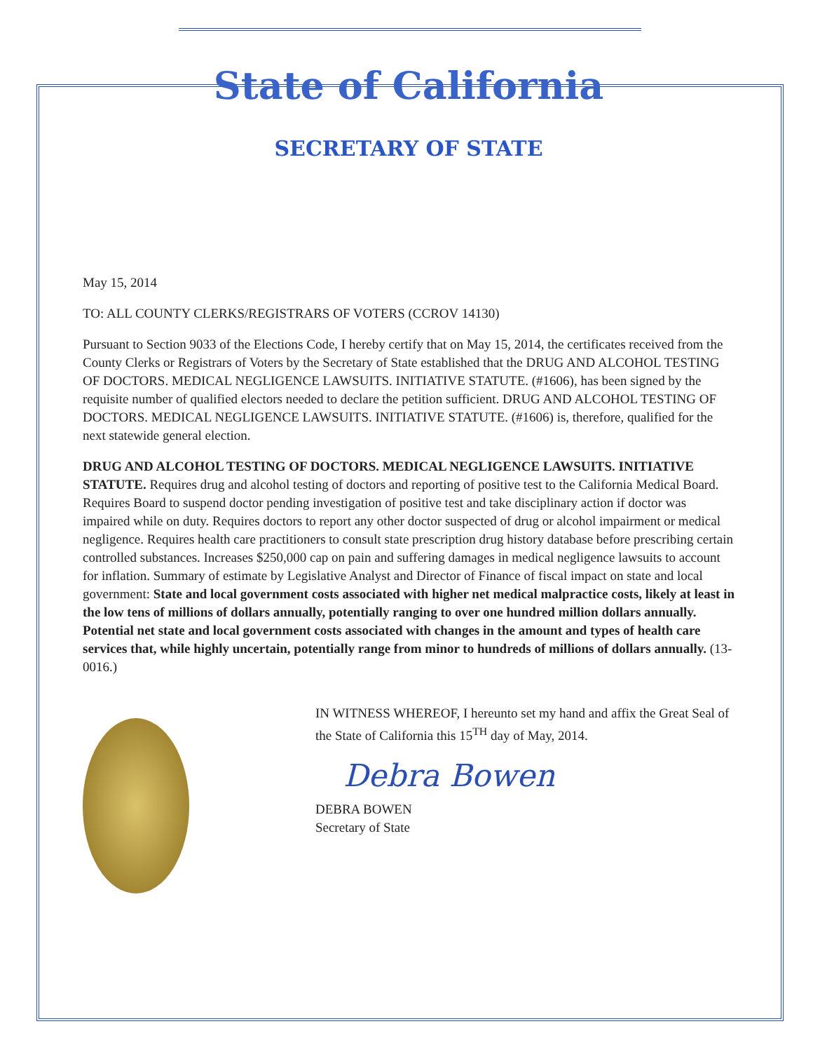State of California
SECRETARY OF STATE
May 15, 2014
TO: ALL COUNTY CLERKS/REGISTRARS OF VOTERS (CCROV 14130)
Pursuant to Section 9033 of the Elections Code, I hereby certify that on May 15, 2014, the certificates received from the County Clerks or Registrars of Voters by the Secretary of State established that the DRUG AND ALCOHOL TESTING OF DOCTORS. MEDICAL NEGLIGENCE LAWSUITS. INITIATIVE STATUTE. (#1606), has been signed by the requisite number of qualified electors needed to declare the petition sufficient. DRUG AND ALCOHOL TESTING OF DOCTORS. MEDICAL NEGLIGENCE LAWSUITS. INITIATIVE STATUTE. (#1606) is, therefore, qualified for the next statewide general election.
DRUG AND ALCOHOL TESTING OF DOCTORS. MEDICAL NEGLIGENCE LAWSUITS. INITIATIVE STATUTE. Requires drug and alcohol testing of doctors and reporting of positive test to the California Medical Board. Requires Board to suspend doctor pending investigation of positive test and take disciplinary action if doctor was impaired while on duty. Requires doctors to report any other doctor suspected of drug or alcohol impairment or medical negligence. Requires health care practitioners to consult state prescription drug history database before prescribing certain controlled substances. Increases $250,000 cap on pain and suffering damages in medical negligence lawsuits to account for inflation. Summary of estimate by Legislative Analyst and Director of Finance of fiscal impact on state and local government: State and local government costs associated with higher net medical malpractice costs, likely at least in the low tens of millions of dollars annually, potentially ranging to over one hundred million dollars annually. Potential net state and local government costs associated with changes in the amount and types of health care services that, while highly uncertain, potentially range from minor to hundreds of millions of dollars annually. (13-0016.)
IN WITNESS WHEREOF, I hereunto set my hand and affix the Great Seal of the State of California this 15<sup>TH</sup> day of May, 2014.
Debra Bowen
DEBRA BOWEN
Secretary of State